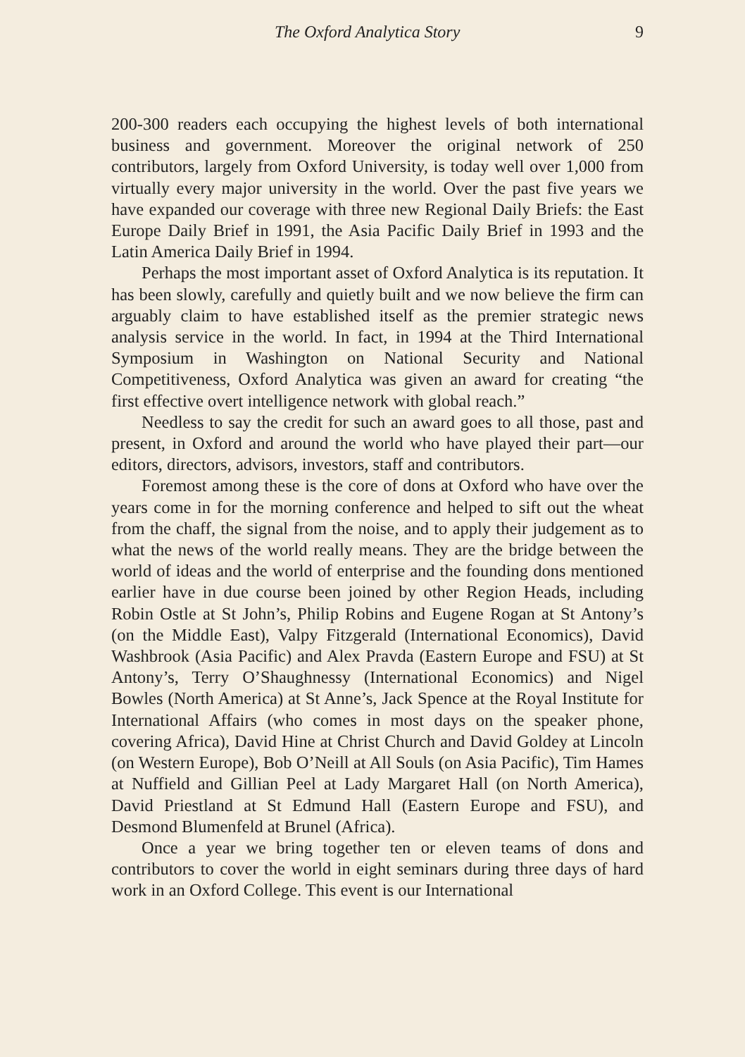The Oxford Analytica Story 9
200-300 readers each occupying the highest levels of both international business and government. Moreover the original network of 250 contributors, largely from Oxford University, is today well over 1,000 from virtually every major university in the world. Over the past five years we have expanded our coverage with three new Regional Daily Briefs: the East Europe Daily Brief in 1991, the Asia Pacific Daily Brief in 1993 and the Latin America Daily Brief in 1994.
Perhaps the most important asset of Oxford Analytica is its reputation. It has been slowly, carefully and quietly built and we now believe the firm can arguably claim to have established itself as the premier strategic news analysis service in the world. In fact, in 1994 at the Third International Symposium in Washington on National Security and National Competitiveness, Oxford Analytica was given an award for creating “the first effective overt intelligence network with global reach.”
Needless to say the credit for such an award goes to all those, past and present, in Oxford and around the world who have played their part—our editors, directors, advisors, investors, staff and contributors.
Foremost among these is the core of dons at Oxford who have over the years come in for the morning conference and helped to sift out the wheat from the chaff, the signal from the noise, and to apply their judgement as to what the news of the world really means. They are the bridge between the world of ideas and the world of enterprise and the founding dons mentioned earlier have in due course been joined by other Region Heads, including Robin Ostle at St John’s, Philip Robins and Eugene Rogan at St Antony’s (on the Middle East), Valpy Fitzgerald (International Economics), David Washbrook (Asia Pacific) and Alex Pravda (Eastern Europe and FSU) at St Antony’s, Terry O’Shaughnessy (International Economics) and Nigel Bowles (North America) at St Anne’s, Jack Spence at the Royal Institute for International Affairs (who comes in most days on the speaker phone, covering Africa), David Hine at Christ Church and David Goldey at Lincoln (on Western Europe), Bob O’Neill at All Souls (on Asia Pacific), Tim Hames at Nuffield and Gillian Peel at Lady Margaret Hall (on North America), David Priestland at St Edmund Hall (Eastern Europe and FSU), and Desmond Blumenfeld at Brunel (Africa).
Once a year we bring together ten or eleven teams of dons and contributors to cover the world in eight seminars during three days of hard work in an Oxford College. This event is our International